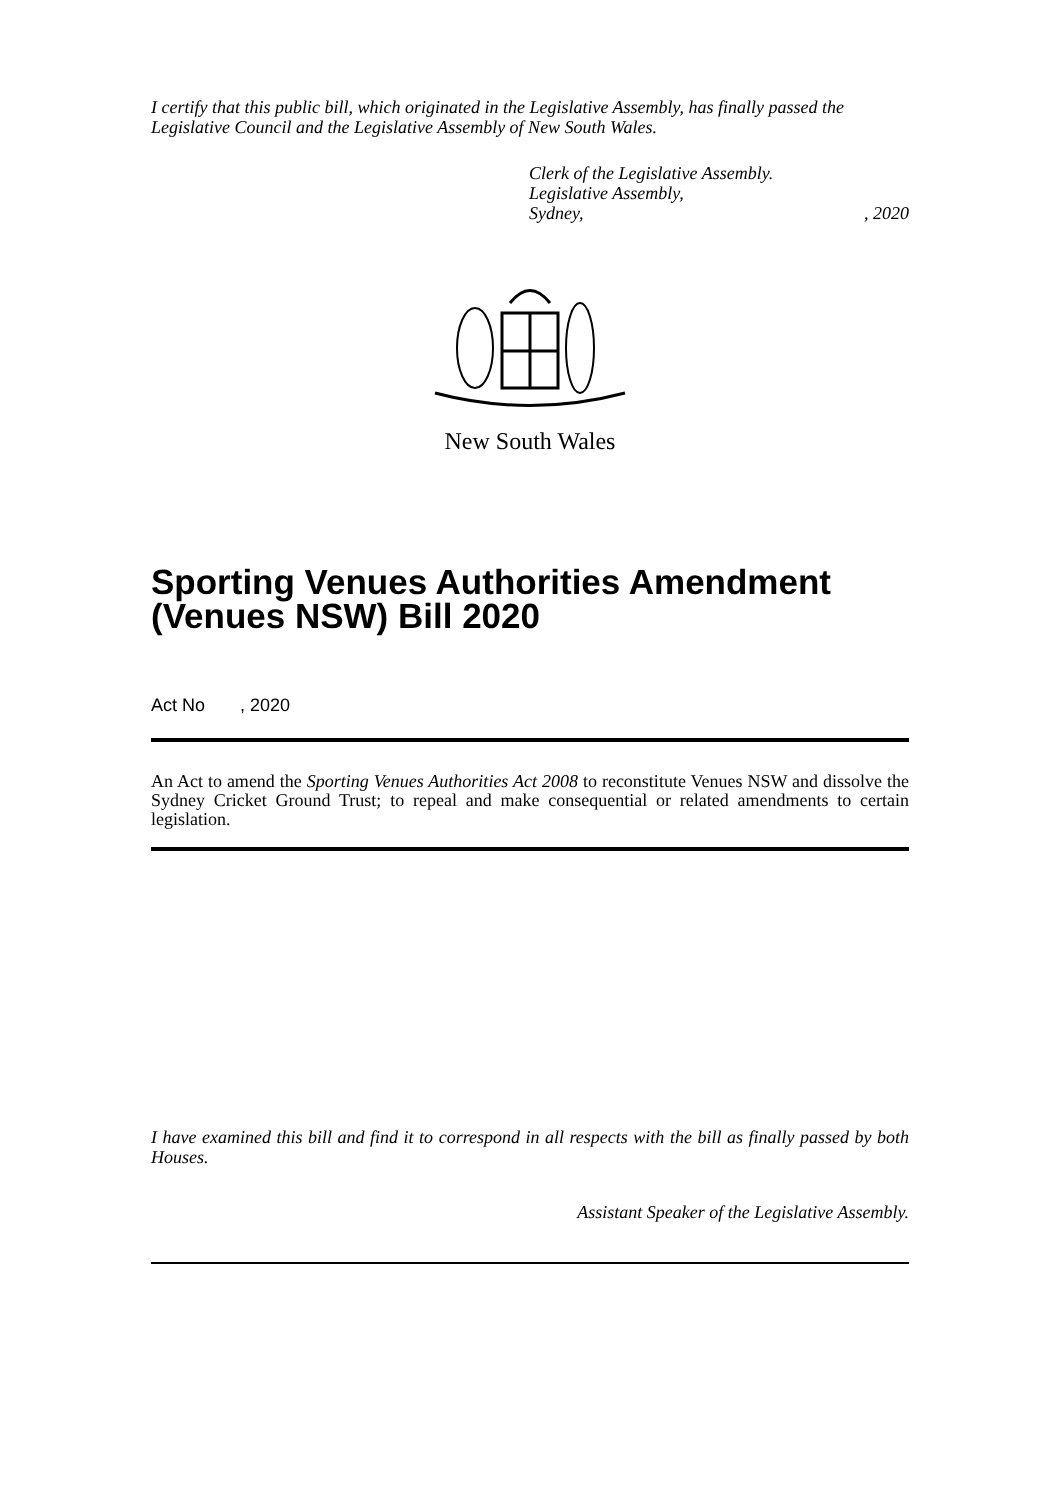I certify that this public bill, which originated in the Legislative Assembly, has finally passed the Legislative Council and the Legislative Assembly of New South Wales.
Clerk of the Legislative Assembly.
Legislative Assembly,
Sydney, , 2020
New South Wales
Sporting Venues Authorities Amendment (Venues NSW) Bill 2020
Act No , 2020
An Act to amend the Sporting Venues Authorities Act 2008 to reconstitute Venues NSW and dissolve the Sydney Cricket Ground Trust; to repeal and make consequential or related amendments to certain legislation.
I have examined this bill and find it to correspond in all respects with the bill as finally passed by both Houses.
Assistant Speaker of the Legislative Assembly.